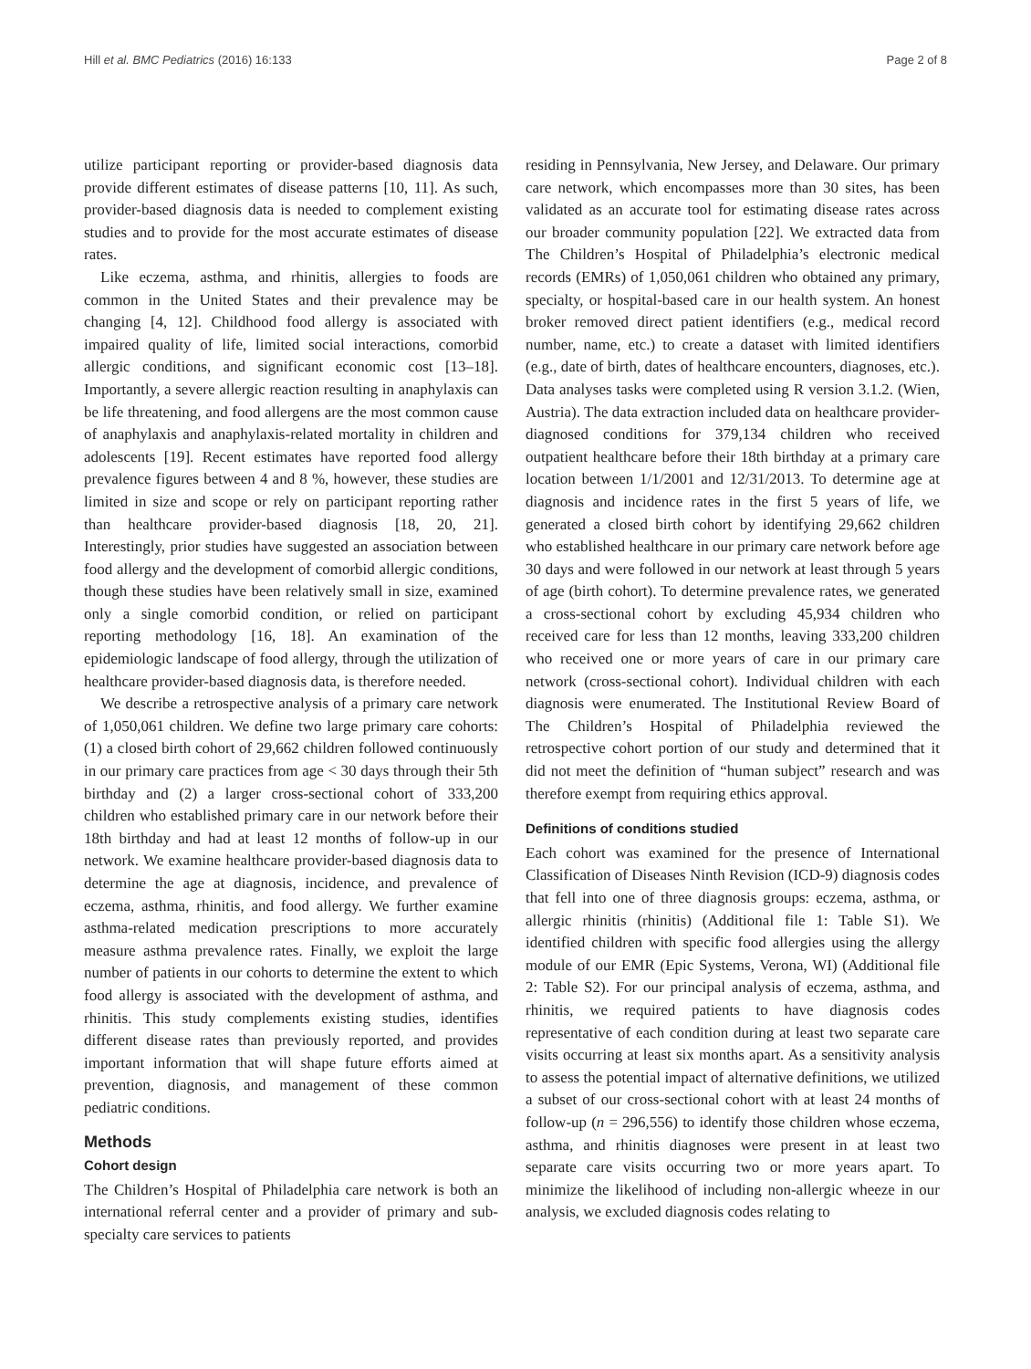Hill et al. BMC Pediatrics (2016) 16:133 Page 2 of 8
utilize participant reporting or provider-based diagnosis data provide different estimates of disease patterns [10, 11]. As such, provider-based diagnosis data is needed to complement existing studies and to provide for the most accurate estimates of disease rates.
Like eczema, asthma, and rhinitis, allergies to foods are common in the United States and their prevalence may be changing [4, 12]. Childhood food allergy is associated with impaired quality of life, limited social interactions, comorbid allergic conditions, and significant economic cost [13–18]. Importantly, a severe allergic reaction resulting in anaphylaxis can be life threatening, and food allergens are the most common cause of anaphylaxis and anaphylaxis-related mortality in children and adolescents [19]. Recent estimates have reported food allergy prevalence figures between 4 and 8 %, however, these studies are limited in size and scope or rely on participant reporting rather than healthcare provider-based diagnosis [18, 20, 21]. Interestingly, prior studies have suggested an association between food allergy and the development of comorbid allergic conditions, though these studies have been relatively small in size, examined only a single comorbid condition, or relied on participant reporting methodology [16, 18]. An examination of the epidemiologic landscape of food allergy, through the utilization of healthcare provider-based diagnosis data, is therefore needed.
We describe a retrospective analysis of a primary care network of 1,050,061 children. We define two large primary care cohorts: (1) a closed birth cohort of 29,662 children followed continuously in our primary care practices from age < 30 days through their 5th birthday and (2) a larger cross-sectional cohort of 333,200 children who established primary care in our network before their 18th birthday and had at least 12 months of follow-up in our network. We examine healthcare provider-based diagnosis data to determine the age at diagnosis, incidence, and prevalence of eczema, asthma, rhinitis, and food allergy. We further examine asthma-related medication prescriptions to more accurately measure asthma prevalence rates. Finally, we exploit the large number of patients in our cohorts to determine the extent to which food allergy is associated with the development of asthma, and rhinitis. This study complements existing studies, identifies different disease rates than previously reported, and provides important information that will shape future efforts aimed at prevention, diagnosis, and management of these common pediatric conditions.
Methods
Cohort design
The Children’s Hospital of Philadelphia care network is both an international referral center and a provider of primary and sub-specialty care services to patients
residing in Pennsylvania, New Jersey, and Delaware. Our primary care network, which encompasses more than 30 sites, has been validated as an accurate tool for estimating disease rates across our broader community population [22]. We extracted data from The Children’s Hospital of Philadelphia’s electronic medical records (EMRs) of 1,050,061 children who obtained any primary, specialty, or hospital-based care in our health system. An honest broker removed direct patient identifiers (e.g., medical record number, name, etc.) to create a dataset with limited identifiers (e.g., date of birth, dates of healthcare encounters, diagnoses, etc.). Data analyses tasks were completed using R version 3.1.2. (Wien, Austria). The data extraction included data on healthcare provider-diagnosed conditions for 379,134 children who received outpatient healthcare before their 18th birthday at a primary care location between 1/1/2001 and 12/31/2013. To determine age at diagnosis and incidence rates in the first 5 years of life, we generated a closed birth cohort by identifying 29,662 children who established healthcare in our primary care network before age 30 days and were followed in our network at least through 5 years of age (birth cohort). To determine prevalence rates, we generated a cross-sectional cohort by excluding 45,934 children who received care for less than 12 months, leaving 333,200 children who received one or more years of care in our primary care network (cross-sectional cohort). Individual children with each diagnosis were enumerated. The Institutional Review Board of The Children’s Hospital of Philadelphia reviewed the retrospective cohort portion of our study and determined that it did not meet the definition of “human subject” research and was therefore exempt from requiring ethics approval.
Definitions of conditions studied
Each cohort was examined for the presence of International Classification of Diseases Ninth Revision (ICD-9) diagnosis codes that fell into one of three diagnosis groups: eczema, asthma, or allergic rhinitis (rhinitis) (Additional file 1: Table S1). We identified children with specific food allergies using the allergy module of our EMR (Epic Systems, Verona, WI) (Additional file 2: Table S2). For our principal analysis of eczema, asthma, and rhinitis, we required patients to have diagnosis codes representative of each condition during at least two separate care visits occurring at least six months apart. As a sensitivity analysis to assess the potential impact of alternative definitions, we utilized a subset of our cross-sectional cohort with at least 24 months of follow-up (n = 296,556) to identify those children whose eczema, asthma, and rhinitis diagnoses were present in at least two separate care visits occurring two or more years apart. To minimize the likelihood of including non-allergic wheeze in our analysis, we excluded diagnosis codes relating to